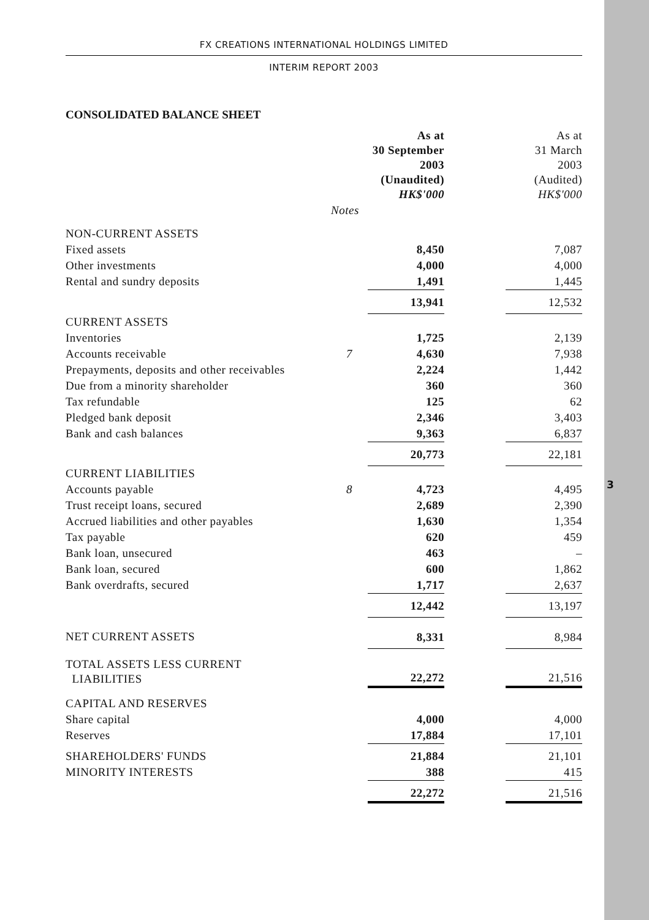3
FX CREATIONS INTERNATIONAL HOLDINGS LIMITED
INTERIM REPORT 2003
CONSOLIDATED BALANCE SHEET
| | | As at 30 September 2003 (Unaudited) HK$'000 | | As at 31 March 2003 (Audited) HK$'000 |
| --- | --- | --- | --- | --- |
| | Notes | | | |
| NON-CURRENT ASSETS | | | | |
| Fixed assets | | 8,450 | | 7,087 |
| Other investments | | 4,000 | | 4,000 |
| Rental and sundry deposits | | 1,491 | | 1,445 |
| | | 13,941 | | 12,532 |
| CURRENT ASSETS | | | | |
| Inventories | | 1,725 | | 2,139 |
| Accounts receivable | 7 | 4,630 | | 7,938 |
| Prepayments, deposits and other receivables | | 2,224 | | 1,442 |
| Due from a minority shareholder | | 360 | | 360 |
| Tax refundable | | 125 | | 62 |
| Pledged bank deposit | | 2,346 | | 3,403 |
| Bank and cash balances | | 9,363 | | 6,837 |
| | | 20,773 | | 22,181 |
| CURRENT LIABILITIES | | | | |
| Accounts payable | 8 | 4,723 | | 4,495 |
| Trust receipt loans, secured | | 2,689 | | 2,390 |
| Accrued liabilities and other payables | | 1,630 | | 1,354 |
| Tax payable | | 620 | | 459 |
| Bank loan, unsecured | | 463 | | – |
| Bank loan, secured | | 600 | | 1,862 |
| Bank overdrafts, secured | | 1,717 | | 2,637 |
| | | 12,442 | | 13,197 |
| NET CURRENT ASSETS | | 8,331 | | 8,984 |
| TOTAL ASSETS LESS CURRENT LIABILITIES | | 22,272 | | 21,516 |
| CAPITAL AND RESERVES | | | | |
| Share capital | | 4,000 | | 4,000 |
| Reserves | | 17,884 | | 17,101 |
| SHAREHOLDERS' FUNDS | | 21,884 | | 21,101 |
| MINORITY INTERESTS | | 388 | | 415 |
| | | 22,272 | | 21,516 |